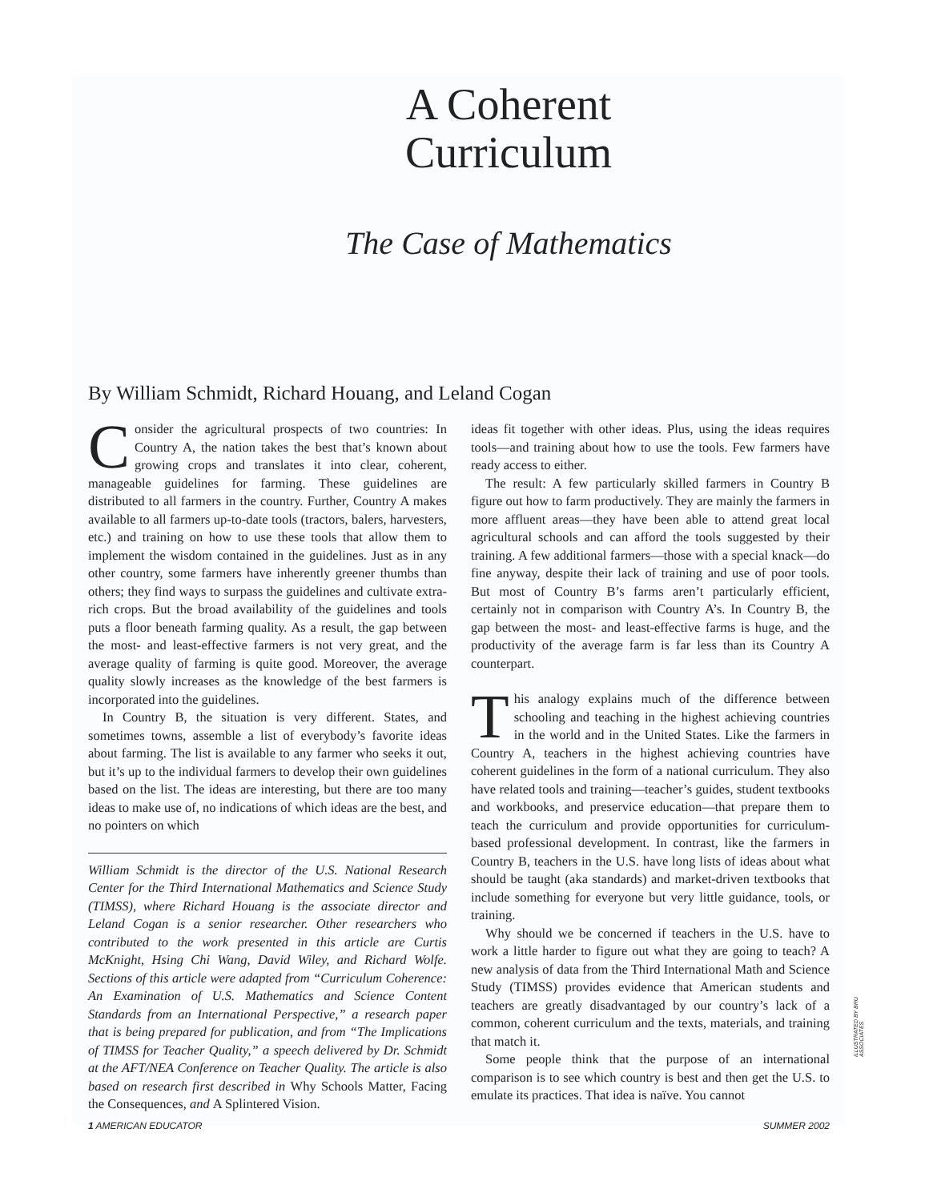A Coherent
Curriculum
The Case of Mathematics
By William Schmidt, Richard Houang, and Leland Cogan
Consider the agricultural prospects of two countries: In Country A, the nation takes the best that’s known about growing crops and translates it into clear, coherent, manageable guidelines for farming. These guidelines are distributed to all farmers in the country. Further, Country A makes available to all farmers up-to-date tools (tractors, balers, harvesters, etc.) and training on how to use these tools that allow them to implement the wisdom contained in the guidelines. Just as in any other country, some farmers have inherently greener thumbs than others; they find ways to surpass the guidelines and cultivate extra-rich crops. But the broad availability of the guidelines and tools puts a floor beneath farming quality. As a result, the gap between the most- and least-effective farmers is not very great, and the average quality of farming is quite good. Moreover, the average quality slowly increases as the knowledge of the best farmers is incorporated into the guidelines.
In Country B, the situation is very different. States, and sometimes towns, assemble a list of everybody’s favorite ideas about farming. The list is available to any farmer who seeks it out, but it’s up to the individual farmers to develop their own guidelines based on the list. The ideas are interesting, but there are too many ideas to make use of, no indications of which ideas are the best, and no pointers on which
William Schmidt is the director of the U.S. National Research Center for the Third International Mathematics and Science Study (TIMSS), where Richard Houang is the associate director and Leland Cogan is a senior researcher. Other researchers who contributed to the work presented in this article are Curtis McKnight, Hsing Chi Wang, David Wiley, and Richard Wolfe. Sections of this article were adapted from “Curriculum Coherence: An Examination of U.S. Mathematics and Science Content Standards from an International Perspective,” a research paper that is being prepared for publication, and from “The Implications of TIMSS for Teacher Quality,” a speech delivered by Dr. Schmidt at the AFT/NEA Conference on Teacher Quality. The article is also based on research first described in Why Schools Matter, Facing the Consequences, and A Splintered Vision.
ideas fit together with other ideas. Plus, using the ideas requires tools—and training about how to use the tools. Few farmers have ready access to either.
The result: A few particularly skilled farmers in Country B figure out how to farm productively. They are mainly the farmers in more affluent areas—they have been able to attend great local agricultural schools and can afford the tools suggested by their training. A few additional farmers—those with a special knack—do fine anyway, despite their lack of training and use of poor tools. But most of Country B’s farms aren’t particularly efficient, certainly not in comparison with Country A’s. In Country B, the gap between the most- and least-effective farms is huge, and the productivity of the average farm is far less than its Country A counterpart.
This analogy explains much of the difference between schooling and teaching in the highest achieving countries in the world and in the United States. Like the farmers in Country A, teachers in the highest achieving countries have coherent guidelines in the form of a national curriculum. They also have related tools and training—teacher’s guides, student textbooks and workbooks, and preservice education—that prepare them to teach the curriculum and provide opportunities for curriculum-based professional development. In contrast, like the farmers in Country B, teachers in the U.S. have long lists of ideas about what should be taught (aka standards) and market-driven textbooks that include something for everyone but very little guidance, tools, or training.
Why should we be concerned if teachers in the U.S. have to work a little harder to figure out what they are going to teach? A new analysis of data from the Third International Math and Science Study (TIMSS) provides evidence that American students and teachers are greatly disadvantaged by our country’s lack of a common, coherent curriculum and the texts, materials, and training that match it.
Some people think that the purpose of an international comparison is to see which country is best and then get the U.S. to emulate its practices. That idea is naïve. You cannot
1 AMERICAN EDUCATOR SUMMER 2002
ILLUSTRATED BY BRU ASSOCIATES